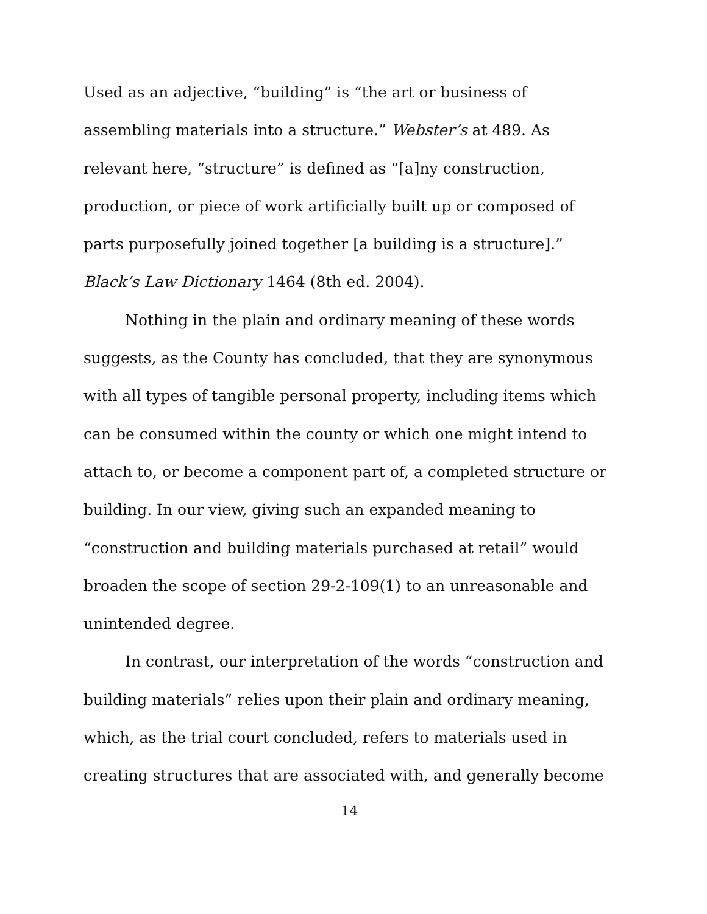Used as an adjective, “building” is “the art or business of assembling materials into a structure.” Webster’s at 489. As relevant here, “structure” is defined as “[a]ny construction, production, or piece of work artificially built up or composed of parts purposefully joined together [a building is a structure].” Black’s Law Dictionary 1464 (8th ed. 2004).
Nothing in the plain and ordinary meaning of these words suggests, as the County has concluded, that they are synonymous with all types of tangible personal property, including items which can be consumed within the county or which one might intend to attach to, or become a component part of, a completed structure or building. In our view, giving such an expanded meaning to “construction and building materials purchased at retail” would broaden the scope of section 29-2-109(1) to an unreasonable and unintended degree.
In contrast, our interpretation of the words “construction and building materials” relies upon their plain and ordinary meaning, which, as the trial court concluded, refers to materials used in creating structures that are associated with, and generally become
14